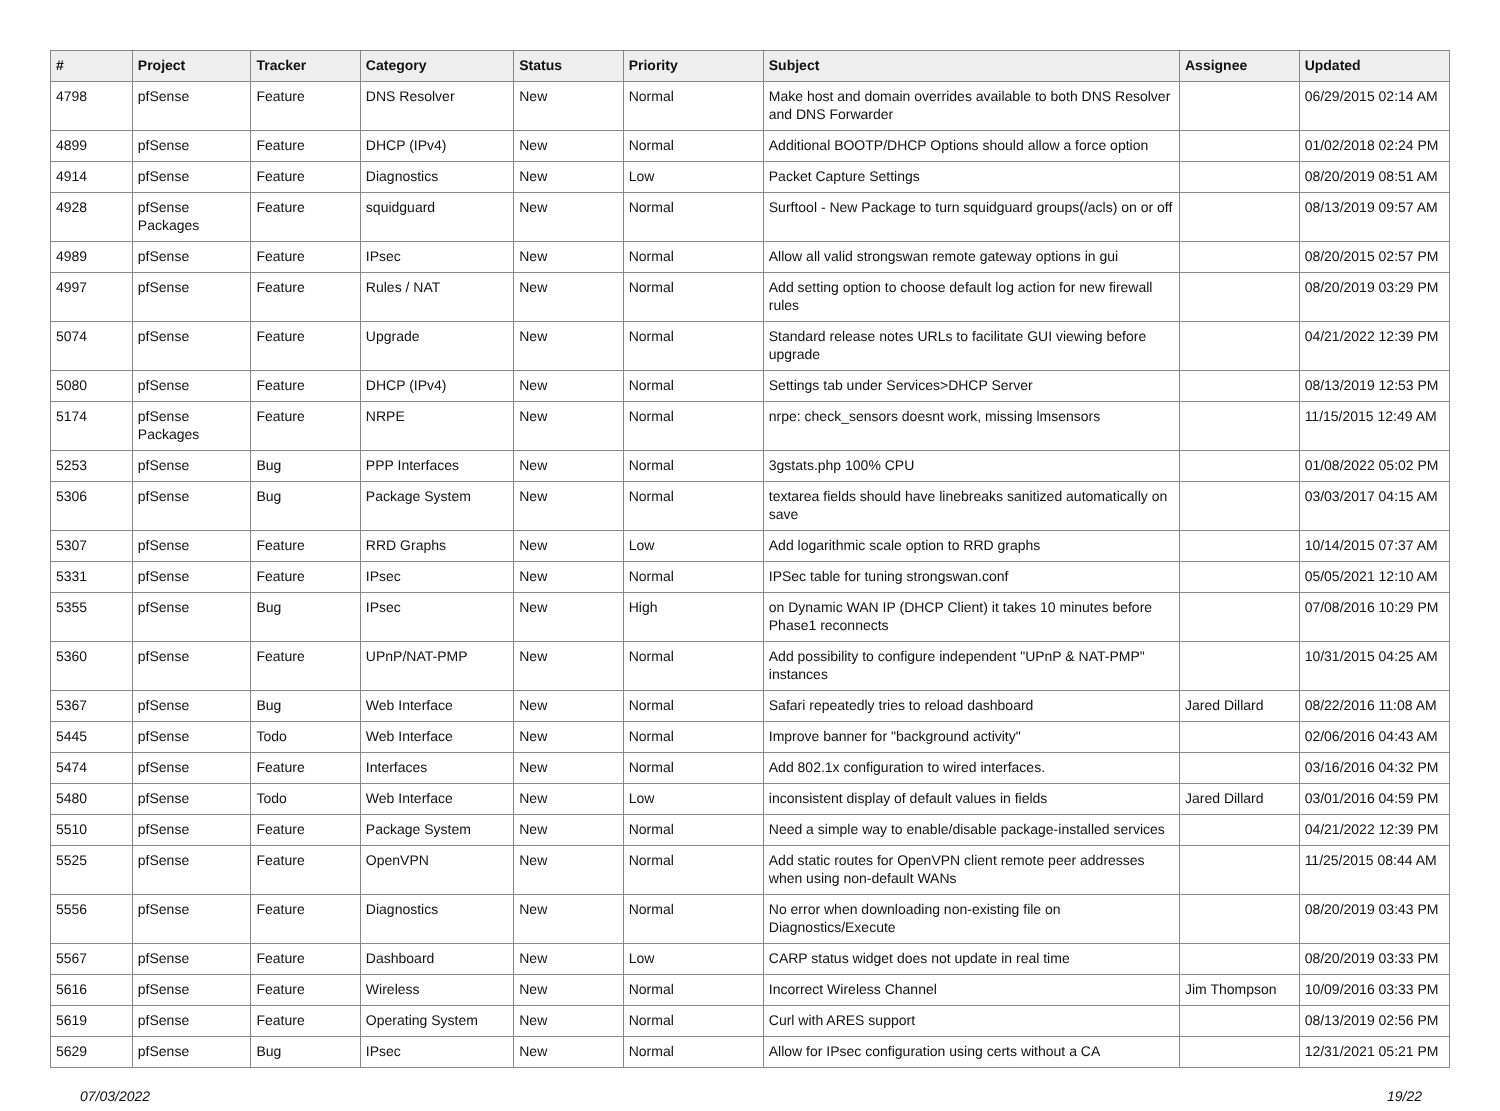| # | Project | Tracker | Category | Status | Priority | Subject | Assignee | Updated |
| --- | --- | --- | --- | --- | --- | --- | --- | --- |
| 4798 | pfSense | Feature | DNS Resolver | New | Normal | Make host and domain overrides available to both DNS Resolver and DNS Forwarder | | 06/29/2015 02:14 AM |
| 4899 | pfSense | Feature | DHCP (IPv4) | New | Normal | Additional BOOTP/DHCP Options should allow a force option | | 01/02/2018 02:24 PM |
| 4914 | pfSense | Feature | Diagnostics | New | Low | Packet Capture Settings | | 08/20/2019 08:51 AM |
| 4928 | pfSense Packages | Feature | squidguard | New | Normal | Surftool - New Package to turn squidguard groups(/acls) on or off | | 08/13/2019 09:57 AM |
| 4989 | pfSense | Feature | IPsec | New | Normal | Allow all valid strongswan remote gateway options in gui | | 08/20/2015 02:57 PM |
| 4997 | pfSense | Feature | Rules / NAT | New | Normal | Add setting option to choose default log action for new firewall rules | | 08/20/2019 03:29 PM |
| 5074 | pfSense | Feature | Upgrade | New | Normal | Standard release notes URLs to facilitate GUI viewing before upgrade | | 04/21/2022 12:39 PM |
| 5080 | pfSense | Feature | DHCP (IPv4) | New | Normal | Settings tab under Services>DHCP Server | | 08/13/2019 12:53 PM |
| 5174 | pfSense Packages | Feature | NRPE | New | Normal | nrpe: check_sensors doesnt work, missing lmsensors | | 11/15/2015 12:49 AM |
| 5253 | pfSense | Bug | PPP Interfaces | New | Normal | 3gstats.php 100% CPU | | 01/08/2022 05:02 PM |
| 5306 | pfSense | Bug | Package System | New | Normal | textarea fields should have linebreaks sanitized automatically on save | | 03/03/2017 04:15 AM |
| 5307 | pfSense | Feature | RRD Graphs | New | Low | Add logarithmic scale option to RRD graphs | | 10/14/2015 07:37 AM |
| 5331 | pfSense | Feature | IPsec | New | Normal | IPSec table for tuning strongswan.conf | | 05/05/2021 12:10 AM |
| 5355 | pfSense | Bug | IPsec | New | High | on Dynamic WAN IP (DHCP Client) it takes 10 minutes before Phase1 reconnects | | 07/08/2016 10:29 PM |
| 5360 | pfSense | Feature | UPnP/NAT-PMP | New | Normal | Add possibility to configure independent "UPnP & NAT-PMP" instances | | 10/31/2015 04:25 AM |
| 5367 | pfSense | Bug | Web Interface | New | Normal | Safari repeatedly tries to reload dashboard | Jared Dillard | 08/22/2016 11:08 AM |
| 5445 | pfSense | Todo | Web Interface | New | Normal | Improve banner for "background activity" | | 02/06/2016 04:43 AM |
| 5474 | pfSense | Feature | Interfaces | New | Normal | Add 802.1x configuration to wired interfaces. | | 03/16/2016 04:32 PM |
| 5480 | pfSense | Todo | Web Interface | New | Low | inconsistent display of default values in fields | Jared Dillard | 03/01/2016 04:59 PM |
| 5510 | pfSense | Feature | Package System | New | Normal | Need a simple way to enable/disable package-installed services | | 04/21/2022 12:39 PM |
| 5525 | pfSense | Feature | OpenVPN | New | Normal | Add static routes for OpenVPN client remote peer addresses when using non-default WANs | | 11/25/2015 08:44 AM |
| 5556 | pfSense | Feature | Diagnostics | New | Normal | No error when downloading non-existing file on Diagnostics/Execute | | 08/20/2019 03:43 PM |
| 5567 | pfSense | Feature | Dashboard | New | Low | CARP status widget does not update in real time | | 08/20/2019 03:33 PM |
| 5616 | pfSense | Feature | Wireless | New | Normal | Incorrect Wireless Channel | Jim Thompson | 10/09/2016 03:33 PM |
| 5619 | pfSense | Feature | Operating System | New | Normal | Curl with ARES support | | 08/13/2019 02:56 PM |
| 5629 | pfSense | Bug | IPsec | New | Normal | Allow for IPsec configuration using certs without a CA | | 12/31/2021 05:21 PM |
07/03/2022 19/22